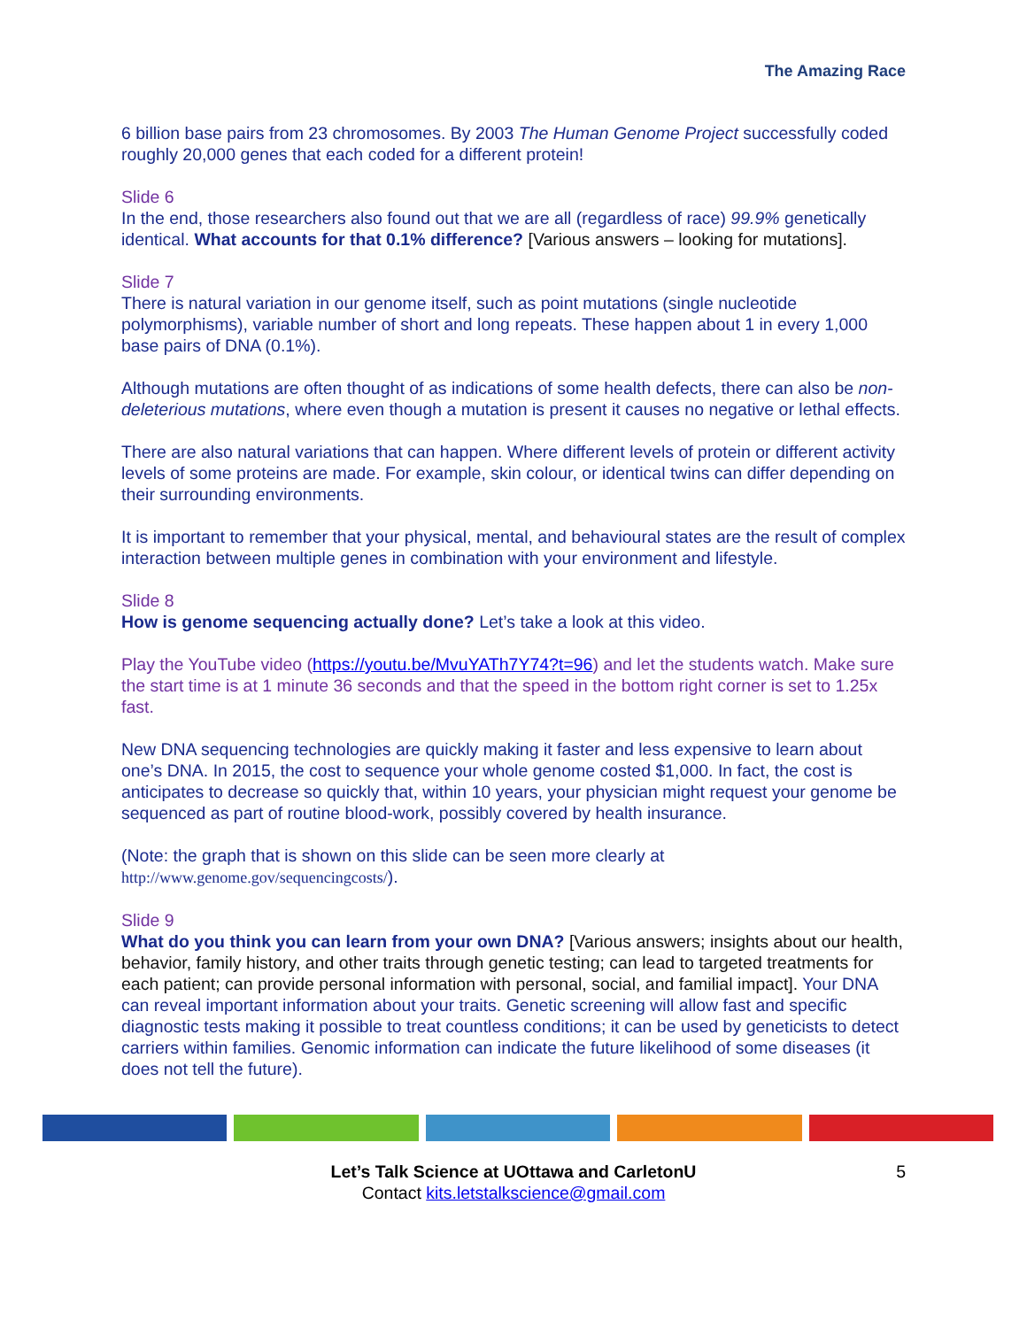The Amazing Race
6 billion base pairs from 23 chromosomes. By 2003 The Human Genome Project successfully coded roughly 20,000 genes that each coded for a different protein!
Slide 6
In the end, those researchers also found out that we are all (regardless of race) 99.9% genetically identical. What accounts for that 0.1% difference? [Various answers – looking for mutations].
Slide 7
There is natural variation in our genome itself, such as point mutations (single nucleotide polymorphisms), variable number of short and long repeats. These happen about 1 in every 1,000 base pairs of DNA (0.1%).
Although mutations are often thought of as indications of some health defects, there can also be non-deleterious mutations, where even though a mutation is present it causes no negative or lethal effects.
There are also natural variations that can happen. Where different levels of protein or different activity levels of some proteins are made. For example, skin colour, or identical twins can differ depending on their surrounding environments.
It is important to remember that your physical, mental, and behavioural states are the result of complex interaction between multiple genes in combination with your environment and lifestyle.
Slide 8
How is genome sequencing actually done? Let’s take a look at this video.
Play the YouTube video (https://youtu.be/MvuYATh7Y74?t=96) and let the students watch. Make sure the start time is at 1 minute 36 seconds and that the speed in the bottom right corner is set to 1.25x fast.
New DNA sequencing technologies are quickly making it faster and less expensive to learn about one’s DNA. In 2015, the cost to sequence your whole genome costed $1,000. In fact, the cost is anticipates to decrease so quickly that, within 10 years, your physician might request your genome be sequenced as part of routine blood-work, possibly covered by health insurance.
(Note: the graph that is shown on this slide can be seen more clearly at http://www.genome.gov/sequencingcosts/).
Slide 9
What do you think you can learn from your own DNA? [Various answers; insights about our health, behavior, family history, and other traits through genetic testing; can lead to targeted treatments for each patient; can provide personal information with personal, social, and familial impact]. Your DNA can reveal important information about your traits. Genetic screening will allow fast and specific diagnostic tests making it possible to treat countless conditions; it can be used by geneticists to detect carriers within families. Genomic information can indicate the future likelihood of some diseases (it does not tell the future).
Let’s Talk Science at UOttawa and CarletonU 5
Contact kits.letstalkscience@gmail.com